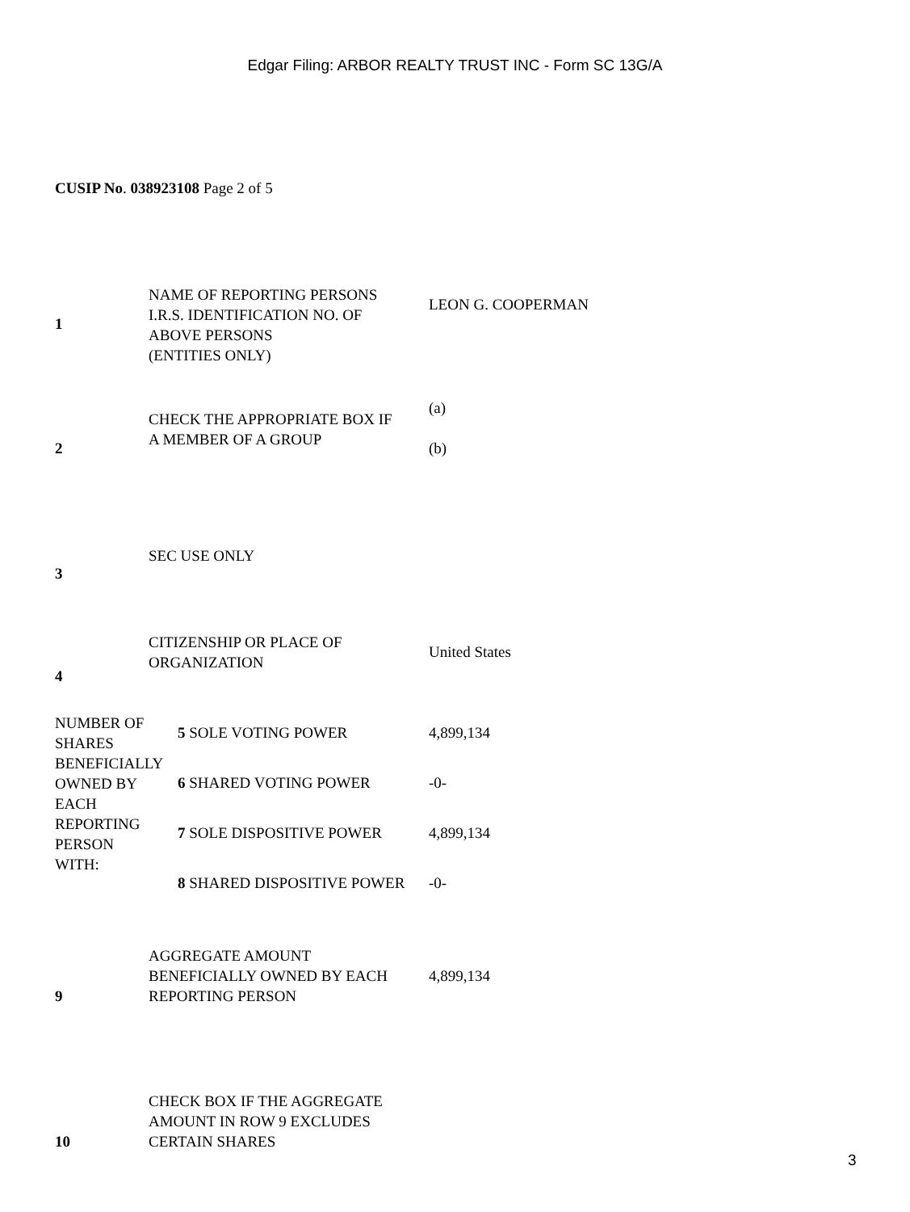Edgar Filing: ARBOR REALTY TRUST INC - Form SC 13G/A
CUSIP No. 038923108 Page 2 of 5
| 1 | NAME OF REPORTING PERSONS I.R.S. IDENTIFICATION NO. OF ABOVE PERSONS (ENTITIES ONLY) | LEON G. COOPERMAN |
| 2 | CHECK THE APPROPRIATE BOX IF A MEMBER OF A GROUP | (a) (b) |
| 3 | SEC USE ONLY | |
| 4 | CITIZENSHIP OR PLACE OF ORGANIZATION | United States |
| NUMBER OF SHARES BENEFICIALLY OWNED BY EACH REPORTING PERSON WITH: | 5 SOLE VOTING POWER | 4,899,134 |
| | 6 SHARED VOTING POWER | -0- |
| | 7 SOLE DISPOSITIVE POWER | 4,899,134 |
| | 8 SHARED DISPOSITIVE POWER | -0- |
| 9 | AGGREGATE AMOUNT BENEFICIALLY OWNED BY EACH REPORTING PERSON | 4,899,134 |
| 10 | CHECK BOX IF THE AGGREGATE AMOUNT IN ROW 9 EXCLUDES CERTAIN SHARES | |
3